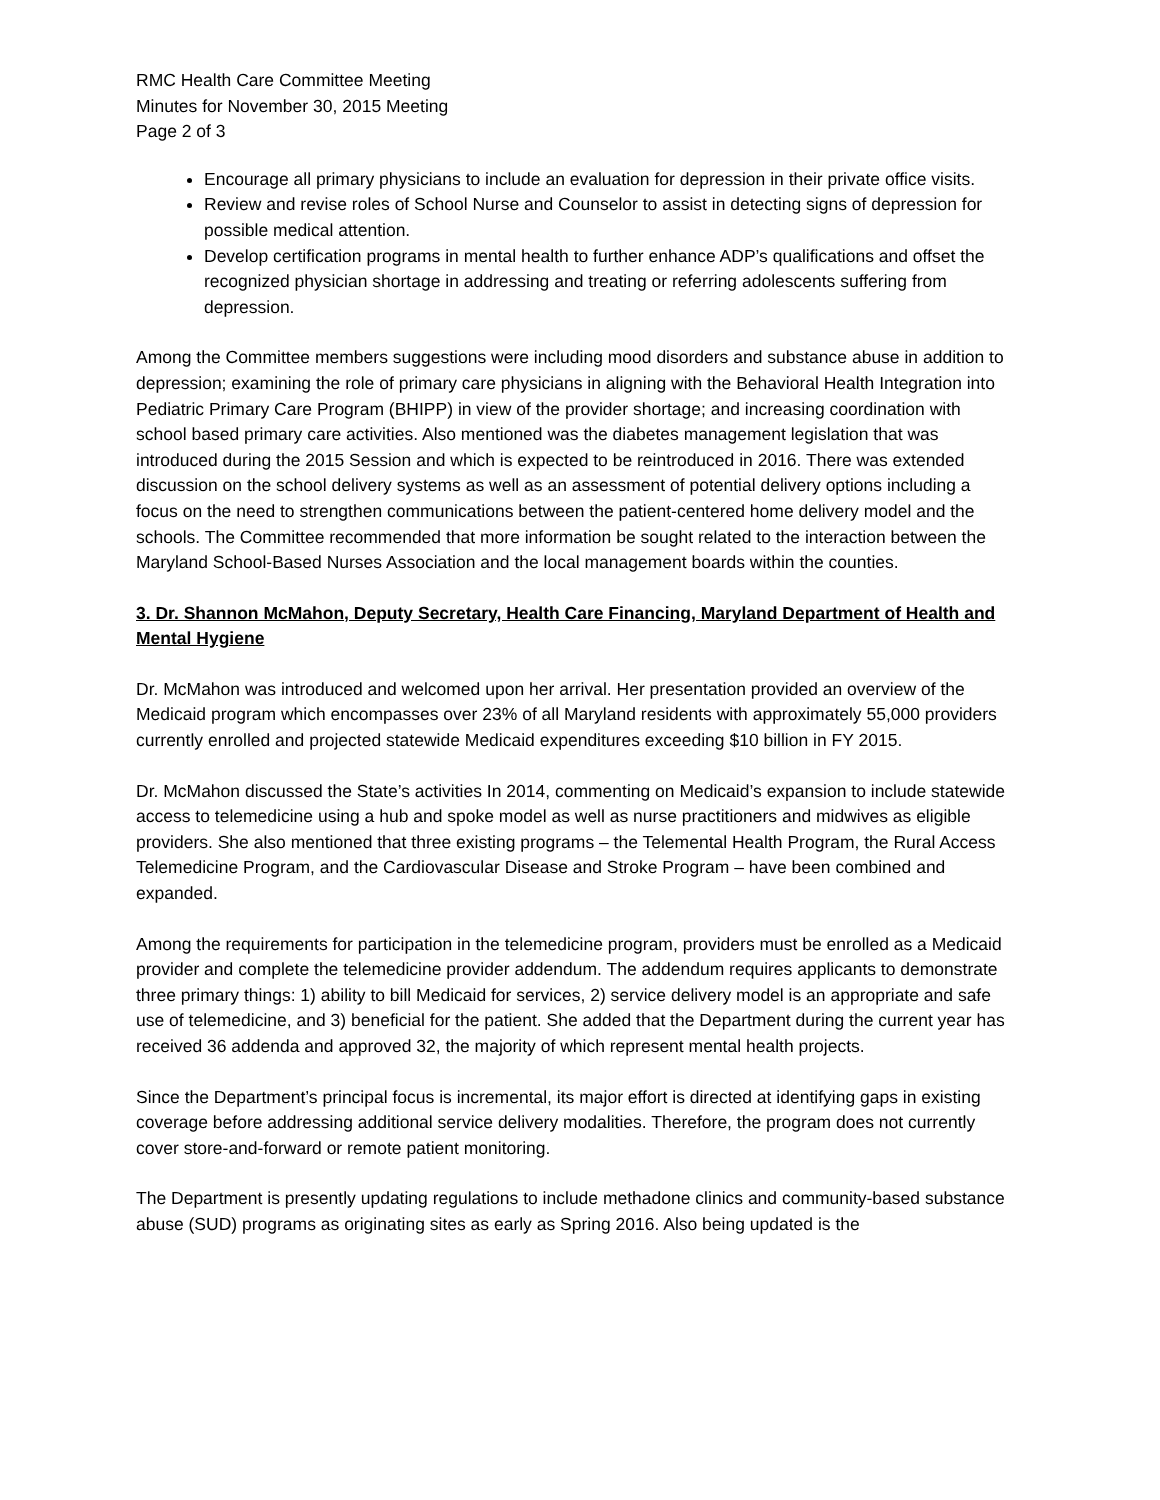RMC Health Care Committee Meeting
Minutes for November 30, 2015 Meeting
Page 2 of 3
Encourage all primary physicians to include an evaluation for depression in their private office visits.
Review and revise roles of School Nurse and Counselor to assist in detecting signs of depression for possible medical attention.
Develop certification programs in mental health to further enhance ADP’s qualifications and offset the recognized physician shortage in addressing and treating or referring adolescents suffering from depression.
Among the Committee members suggestions were including mood disorders and substance abuse in addition to depression; examining the role of primary care physicians in aligning with the Behavioral Health Integration into Pediatric Primary Care Program (BHIPP) in view of the provider shortage; and increasing coordination with school based primary care activities. Also mentioned was the diabetes management legislation that was introduced during the 2015 Session and which is expected to be reintroduced in 2016. There was extended discussion on the school delivery systems as well as an assessment of potential delivery options including a focus on the need to strengthen communications between the patient-centered home delivery model and the schools. The Committee recommended that more information be sought related to the interaction between the Maryland School-Based Nurses Association and the local management boards within the counties.
3. Dr. Shannon McMahon, Deputy Secretary, Health Care Financing, Maryland Department of Health and Mental Hygiene
Dr. McMahon was introduced and welcomed upon her arrival. Her presentation provided an overview of the Medicaid program which encompasses over 23% of all Maryland residents with approximately 55,000 providers currently enrolled and projected statewide Medicaid expenditures exceeding $10 billion in FY 2015.
Dr. McMahon discussed the State’s activities In 2014, commenting on Medicaid’s expansion to include statewide access to telemedicine using a hub and spoke model as well as nurse practitioners and midwives as eligible providers. She also mentioned that three existing programs – the Telemental Health Program, the Rural Access Telemedicine Program, and the Cardiovascular Disease and Stroke Program – have been combined and expanded.
Among the requirements for participation in the telemedicine program, providers must be enrolled as a Medicaid provider and complete the telemedicine provider addendum. The addendum requires applicants to demonstrate three primary things: 1) ability to bill Medicaid for services, 2) service delivery model is an appropriate and safe use of telemedicine, and 3) beneficial for the patient. She added that the Department during the current year has received 36 addenda and approved 32, the majority of which represent mental health projects.
Since the Department’s principal focus is incremental, its major effort is directed at identifying gaps in existing coverage before addressing additional service delivery modalities. Therefore, the program does not currently cover store-and-forward or remote patient monitoring.
The Department is presently updating regulations to include methadone clinics and community-based substance abuse (SUD) programs as originating sites as early as Spring 2016. Also being updated is the